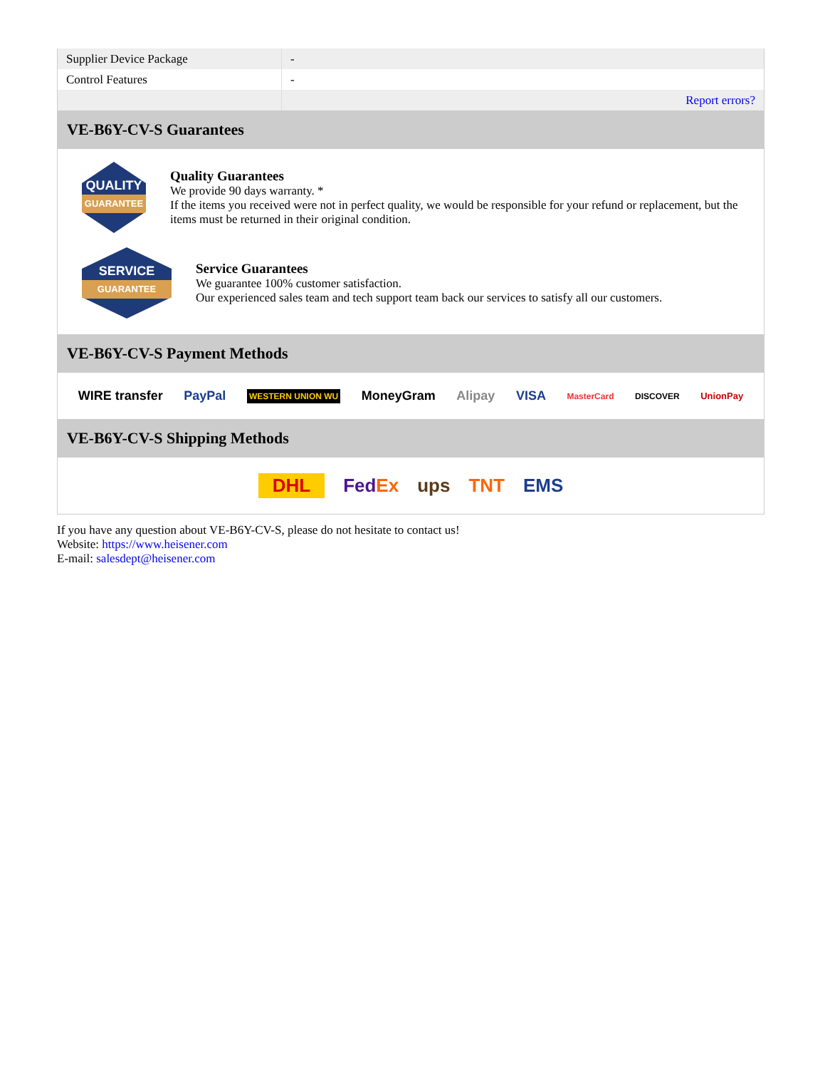| Supplier Device Package | - |
| Control Features | - |
| | Report errors? |
VE-B6Y-CV-S Guarantees
QUALITY
GUARANTEE
Quality Guarantees
We provide 90 days warranty. *
If the items you received were not in perfect quality, we would be responsible for your refund or replacement, but the items must be returned in their original condition.
SERVICE
GUARANTEE
Service Guarantees
We guarantee 100% customer satisfaction.
Our experienced sales team and tech support team back our services to satisfy all our customers.
VE-B6Y-CV-S Payment Methods
WIRE transfer PayPal WESTERN UNION WU MoneyGram Alipay VISA MasterCard DISCOVER UnionPay
VE-B6Y-CV-S Shipping Methods
DHL FedEx ups TNT EMS
If you have any question about VE-B6Y-CV-S, please do not hesitate to contact us!
Website: https://www.heisener.com
E-mail: salesdept@heisener.com